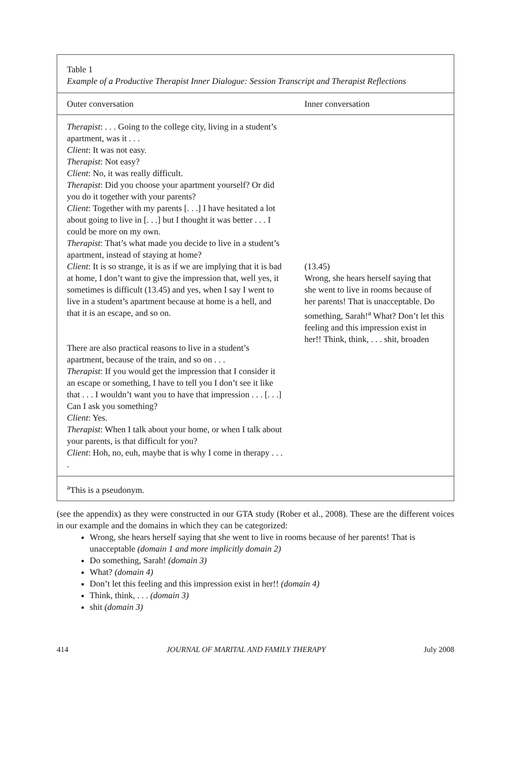Table 1
Example of a Productive Therapist Inner Dialogue: Session Transcript and Therapist Reflections
| Outer conversation | Inner conversation |
| --- | --- |
| Therapist : . . . Going to the college city, living in a student’s apartment, was it . . . Client : It was not easy. Therapist : Not easy? Client : No, it was really difficult. Therapist : Did you choose your apartment yourself? Or did you do it together with your parents? Client : Together with my parents [. . .] I have hesitated a lot about going to live in [. . .] but I thought it was better . . . I could be more on my own. Therapist : That’s what made you decide to live in a student’s apartment, instead of staying at home? Client : It is so strange, it is as if we are implying that it is bad at home, I don’t want to give the impression that, well yes, it sometimes is difficult (13.45) and yes, when I say I went to live in a student’s apartment because at home is a hell, and that it is an escape, and so on. There are also practical reasons to live in a student’s apartment, because of the train, and so on . . . Therapist : If you would get the impression that I consider it an escape or something, I have to tell you I don’t see it like that . . . I wouldn’t want you to have that impression . . . [. . .] Can I ask you something? Client : Yes. Therapist : When I talk about your home, or when I talk about your parents, is that difficult for you? Client : Hoh, no, euh, maybe that is why I come in therapy . . . . | (13.45) Wrong, she hears herself saying that she went to live in rooms because of her parents! That is unacceptable. Do something, Sarah!<sup>a</sup> What? Don’t let this feeling and this impression exist in her!! Think, think, . . . shit, broaden |
<sup>a</sup> This is a pseudonym.
(see the appendix) as they were constructed in our GTA study (Rober et al., 2008). These are the different voices in our example and the domains in which they can be categorized:
Wrong, she hears herself saying that she went to live in rooms because of her parents! That is unacceptable (domain 1 and more implicitly domain 2)
Do something, Sarah! (domain 3)
What? (domain 4)
Don’t let this feeling and this impression exist in her!! (domain 4)
Think, think, . . . (domain 3)
shit (domain 3)
414 JOURNAL OF MARITAL AND FAMILY THERAPY July 2008